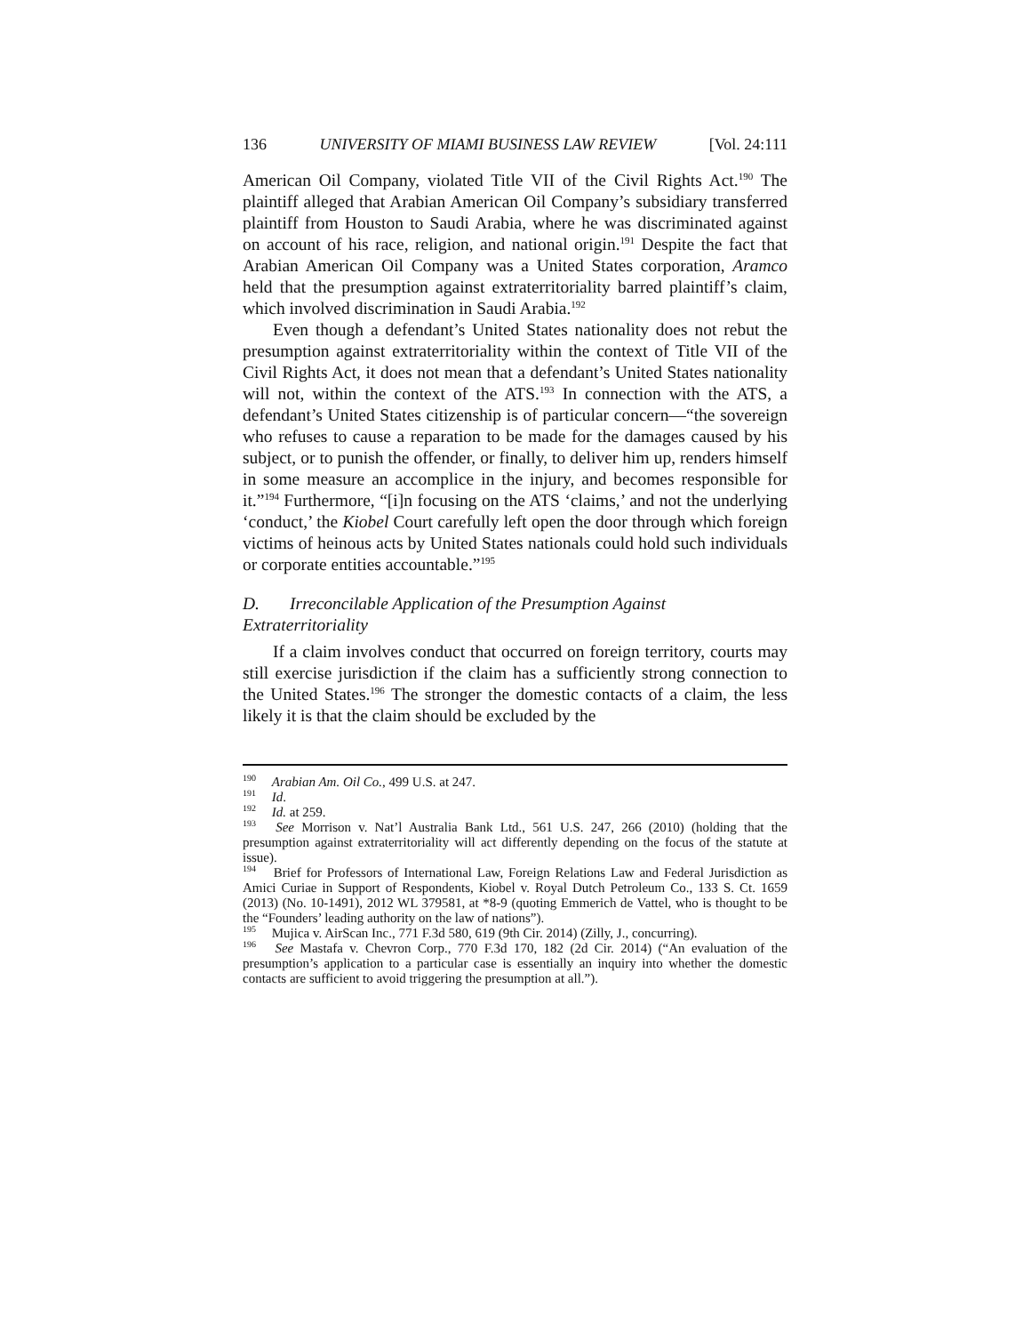136 UNIVERSITY OF MIAMI BUSINESS LAW REVIEW [Vol. 24:111
American Oil Company, violated Title VII of the Civil Rights Act.<sup>190</sup> The plaintiff alleged that Arabian American Oil Company’s subsidiary transferred plaintiff from Houston to Saudi Arabia, where he was discriminated against on account of his race, religion, and national origin.<sup>191</sup> Despite the fact that Arabian American Oil Company was a United States corporation, Aramco held that the presumption against extraterritoriality barred plaintiff’s claim, which involved discrimination in Saudi Arabia.<sup>192</sup>
Even though a defendant’s United States nationality does not rebut the presumption against extraterritoriality within the context of Title VII of the Civil Rights Act, it does not mean that a defendant’s United States nationality will not, within the context of the ATS.<sup>193</sup> In connection with the ATS, a defendant’s United States citizenship is of particular concern—“the sovereign who refuses to cause a reparation to be made for the damages caused by his subject, or to punish the offender, or finally, to deliver him up, renders himself in some measure an accomplice in the injury, and becomes responsible for it.”<sup>194</sup> Furthermore, “[i]n focusing on the ATS ‘claims,’ and not the underlying ‘conduct,’ the Kiobel Court carefully left open the door through which foreign victims of heinous acts by United States nationals could hold such individuals or corporate entities accountable.”<sup>195</sup>
D. Irreconcilable Application of the Presumption Against Extraterritoriality
If a claim involves conduct that occurred on foreign territory, courts may still exercise jurisdiction if the claim has a sufficiently strong connection to the United States.<sup>196</sup> The stronger the domestic contacts of a claim, the less likely it is that the claim should be excluded by the
<sup>190</sup> Arabian Am. Oil Co., 499 U.S. at 247.
<sup>191</sup> Id.
<sup>192</sup> Id. at 259.
<sup>193</sup> See Morrison v. Nat’l Australia Bank Ltd., 561 U.S. 247, 266 (2010) (holding that the presumption against extraterritoriality will act differently depending on the focus of the statute at issue).
<sup>194</sup> Brief for Professors of International Law, Foreign Relations Law and Federal Jurisdiction as Amici Curiae in Support of Respondents, Kiobel v. Royal Dutch Petroleum Co., 133 S. Ct. 1659 (2013) (No. 10-1491), 2012 WL 379581, at *8-9 (quoting Emmerich de Vattel, who is thought to be the “Founders’ leading authority on the law of nations”).
<sup>195</sup> Mujica v. AirScan Inc., 771 F.3d 580, 619 (9th Cir. 2014) (Zilly, J., concurring).
<sup>196</sup> See Mastafa v. Chevron Corp., 770 F.3d 170, 182 (2d Cir. 2014) (“An evaluation of the presumption’s application to a particular case is essentially an inquiry into whether the domestic contacts are sufficient to avoid triggering the presumption at all.”).